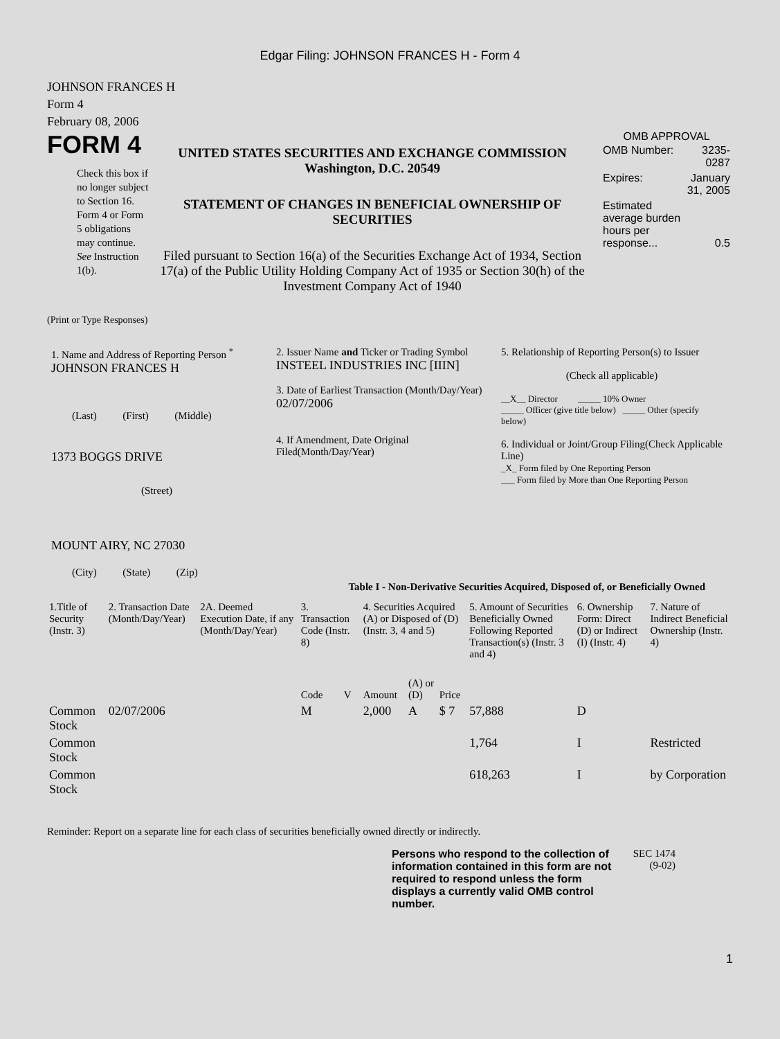Edgar Filing: JOHNSON FRANCES H - Form 4
JOHNSON FRANCES H
Form 4
February 08, 2006
FORM 4
Check this box if no longer subject to Section 16. Form 4 or Form 5 obligations may continue. See Instruction 1(b).
UNITED STATES SECURITIES AND EXCHANGE COMMISSION
Washington, D.C. 20549
STATEMENT OF CHANGES IN BENEFICIAL OWNERSHIP OF SECURITIES
Filed pursuant to Section 16(a) of the Securities Exchange Act of 1934, Section 17(a) of the Public Utility Holding Company Act of 1935 or Section 30(h) of the Investment Company Act of 1940
OMB APPROVAL
| OMB Number: | 3235-0287 |
| Expires: | January 31, 2005 |
| Estimated average burden hours per response... | 0.5 |
(Print or Type Responses)
1. Name and Address of Reporting Person <sup>*</sup>
JOHNSON FRANCES H
(Last) (First) (Middle)
1373 BOGGS DRIVE
(Street)
MOUNT AIRY, NC 27030
(City) (State) (Zip)
2. Issuer Name and Ticker or Trading Symbol
INSTEEL INDUSTRIES INC [IIIN]
3. Date of Earliest Transaction (Month/Day/Year)
02/07/2006
4. If Amendment, Date Original Filed(Month/Day/Year)
5. Relationship of Reporting Person(s) to Issuer
(Check all applicable)
__X__ Director _____ 10% Owner
_____ Officer (give title below) _____ Other (specify below)
6. Individual or Joint/Group Filing(Check Applicable Line)
_X_ Form filed by One Reporting Person
___ Form filed by More than One Reporting Person
Table I - Non-Derivative Securities Acquired, Disposed of, or Beneficially Owned
| 1.Title of Security (Instr. 3) | 2. Transaction Date (Month/Day/Year) | 2A. Deemed Execution Date, if any (Month/Day/Year) | 3. Transaction Code (Instr. 8) | | 4. Securities Acquired (A) or Disposed of (D) (Instr. 3, 4 and 5) | | | 5. Amount of Securities Beneficially Owned Following Reported Transaction(s) (Instr. 3 and 4) | 6. Ownership Form: Direct (D) or Indirect (I) (Instr. 4) | 7. Nature of Indirect Beneficial Ownership (Instr. 4) |
| --- | --- | --- | --- | --- | --- | --- | --- | --- | --- | --- |
| | | | Code | V | Amount | (A) or (D) | Price | | | |
| Common Stock | 02/07/2006 | | M | | 2,000 | A | $ 7 | 57,888 | D | |
| Common Stock | | | | | | | | 1,764 | I | Restricted |
| Common Stock | | | | | | | | 618,263 | I | by Corporation |
Reminder: Report on a separate line for each class of securities beneficially owned directly or indirectly.
Persons who respond to the collection of information contained in this form are not required to respond unless the form displays a currently valid OMB control number.
SEC 1474
(9-02)
1